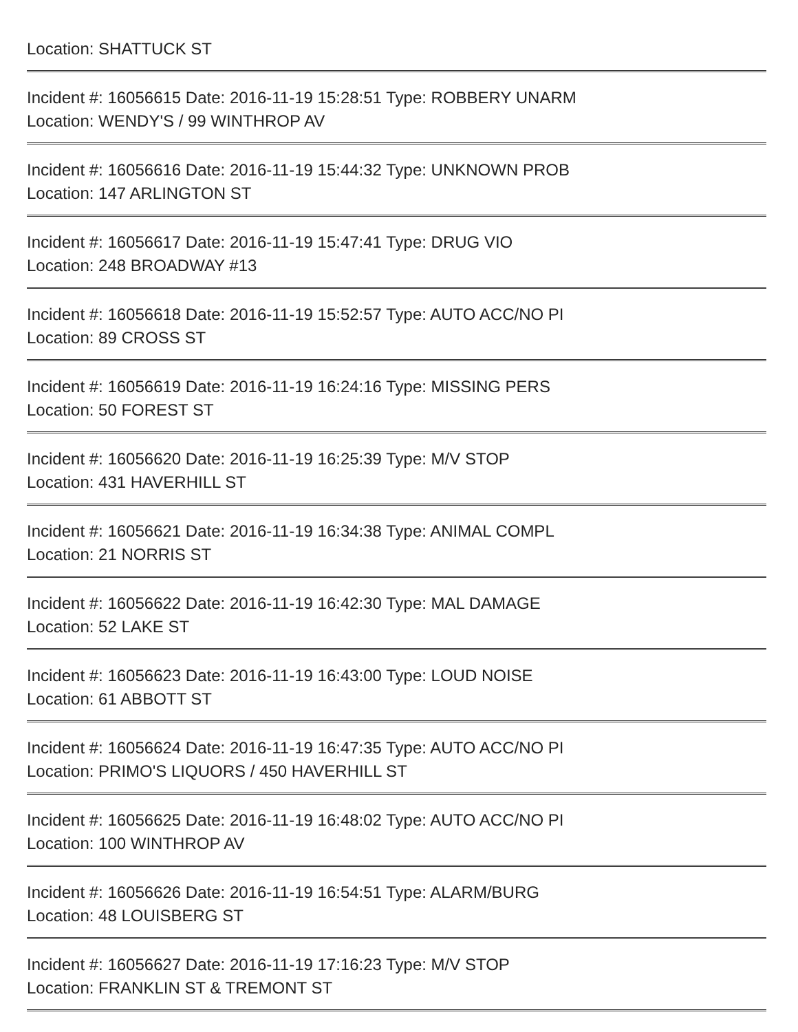Location: SHATTUCK ST
Incident #: 16056615 Date: 2016-11-19 15:28:51 Type: ROBBERY UNARM
Location: WENDY'S / 99 WINTHROP AV
Incident #: 16056616 Date: 2016-11-19 15:44:32 Type: UNKNOWN PROB
Location: 147 ARLINGTON ST
Incident #: 16056617 Date: 2016-11-19 15:47:41 Type: DRUG VIO
Location: 248 BROADWAY #13
Incident #: 16056618 Date: 2016-11-19 15:52:57 Type: AUTO ACC/NO PI
Location: 89 CROSS ST
Incident #: 16056619 Date: 2016-11-19 16:24:16 Type: MISSING PERS
Location: 50 FOREST ST
Incident #: 16056620 Date: 2016-11-19 16:25:39 Type: M/V STOP
Location: 431 HAVERHILL ST
Incident #: 16056621 Date: 2016-11-19 16:34:38 Type: ANIMAL COMPL
Location: 21 NORRIS ST
Incident #: 16056622 Date: 2016-11-19 16:42:30 Type: MAL DAMAGE
Location: 52 LAKE ST
Incident #: 16056623 Date: 2016-11-19 16:43:00 Type: LOUD NOISE
Location: 61 ABBOTT ST
Incident #: 16056624 Date: 2016-11-19 16:47:35 Type: AUTO ACC/NO PI
Location: PRIMO'S LIQUORS / 450 HAVERHILL ST
Incident #: 16056625 Date: 2016-11-19 16:48:02 Type: AUTO ACC/NO PI
Location: 100 WINTHROP AV
Incident #: 16056626 Date: 2016-11-19 16:54:51 Type: ALARM/BURG
Location: 48 LOUISBERG ST
Incident #: 16056627 Date: 2016-11-19 17:16:23 Type: M/V STOP
Location: FRANKLIN ST & TREMONT ST